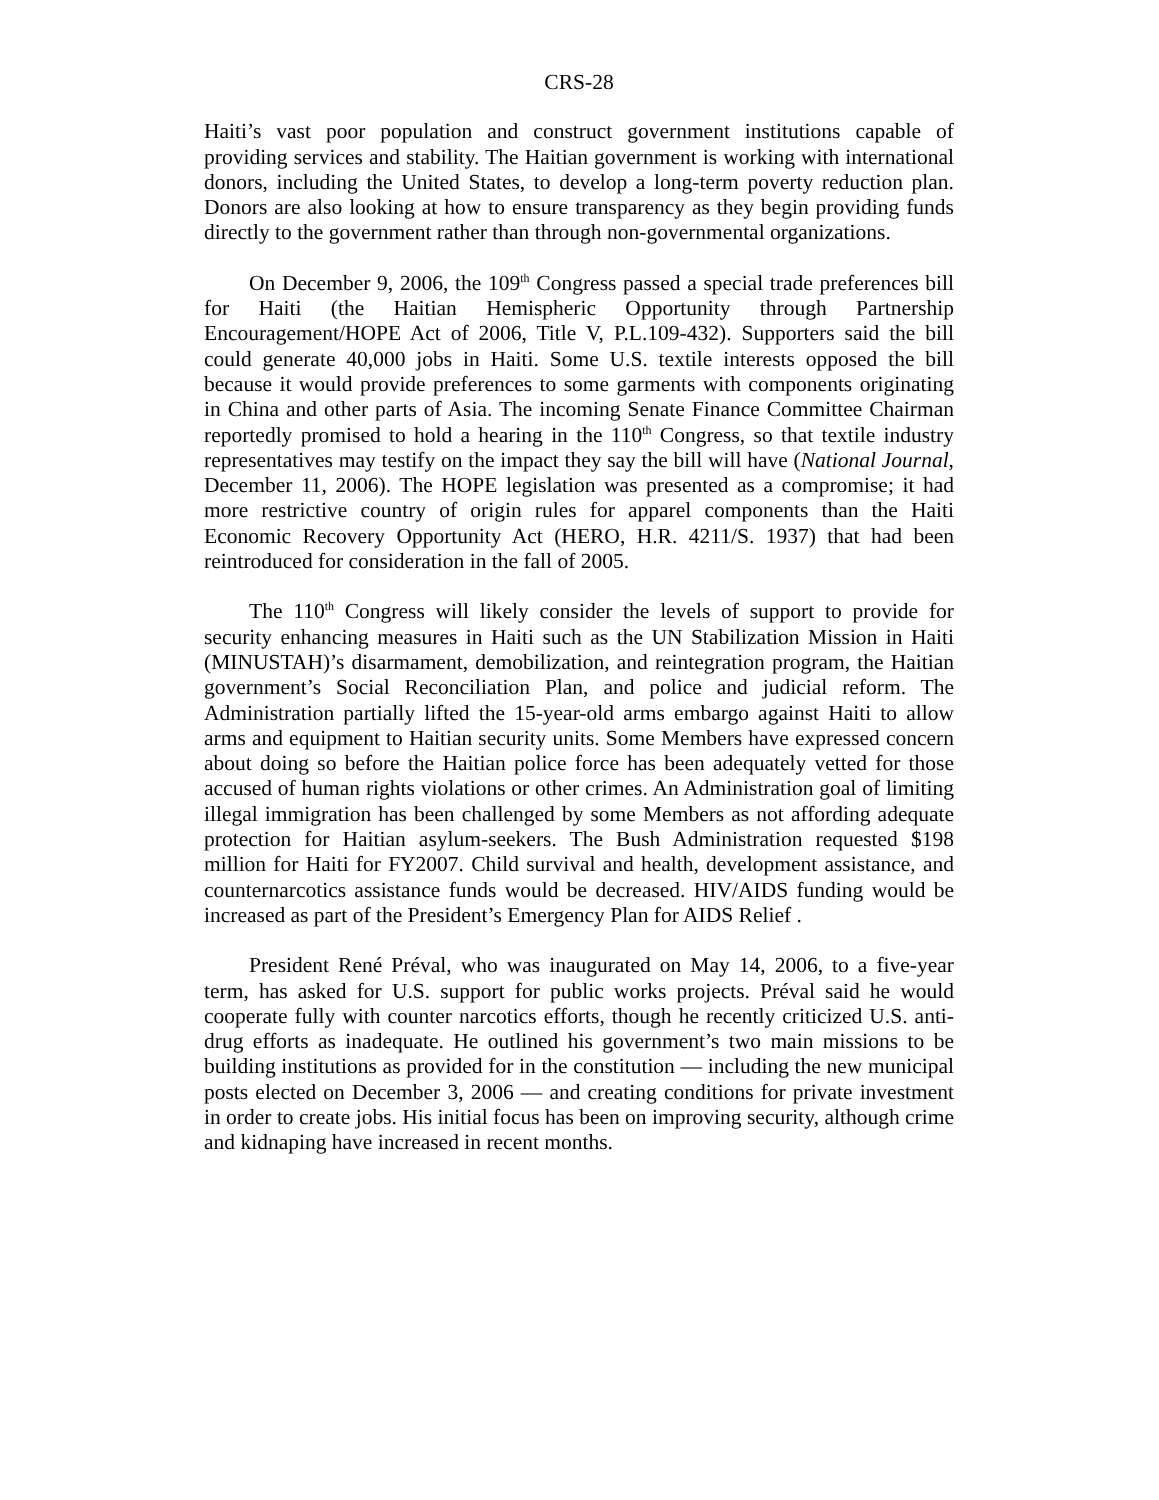CRS-28
Haiti’s vast poor population and construct government institutions capable of providing services and stability. The Haitian government is working with international donors, including the United States, to develop a long-term poverty reduction plan. Donors are also looking at how to ensure transparency as they begin providing funds directly to the government rather than through non-governmental organizations.
On December 9, 2006, the 109<sup>th</sup> Congress passed a special trade preferences bill for Haiti (the Haitian Hemispheric Opportunity through Partnership Encouragement/HOPE Act of 2006, Title V, P.L.109-432). Supporters said the bill could generate 40,000 jobs in Haiti. Some U.S. textile interests opposed the bill because it would provide preferences to some garments with components originating in China and other parts of Asia. The incoming Senate Finance Committee Chairman reportedly promised to hold a hearing in the 110<sup>th</sup> Congress, so that textile industry representatives may testify on the impact they say the bill will have (National Journal, December 11, 2006). The HOPE legislation was presented as a compromise; it had more restrictive country of origin rules for apparel components than the Haiti Economic Recovery Opportunity Act (HERO, H.R. 4211/S. 1937) that had been reintroduced for consideration in the fall of 2005.
The 110<sup>th</sup> Congress will likely consider the levels of support to provide for security enhancing measures in Haiti such as the UN Stabilization Mission in Haiti (MINUSTAH)’s disarmament, demobilization, and reintegration program, the Haitian government’s Social Reconciliation Plan, and police and judicial reform. The Administration partially lifted the 15-year-old arms embargo against Haiti to allow arms and equipment to Haitian security units. Some Members have expressed concern about doing so before the Haitian police force has been adequately vetted for those accused of human rights violations or other crimes. An Administration goal of limiting illegal immigration has been challenged by some Members as not affording adequate protection for Haitian asylum-seekers. The Bush Administration requested $198 million for Haiti for FY2007. Child survival and health, development assistance, and counternarcotics assistance funds would be decreased. HIV/AIDS funding would be increased as part of the President’s Emergency Plan for AIDS Relief .
President René Préval, who was inaugurated on May 14, 2006, to a five-year term, has asked for U.S. support for public works projects. Préval said he would cooperate fully with counter narcotics efforts, though he recently criticized U.S. anti-drug efforts as inadequate. He outlined his government’s two main missions to be building institutions as provided for in the constitution — including the new municipal posts elected on December 3, 2006 — and creating conditions for private investment in order to create jobs. His initial focus has been on improving security, although crime and kidnaping have increased in recent months.